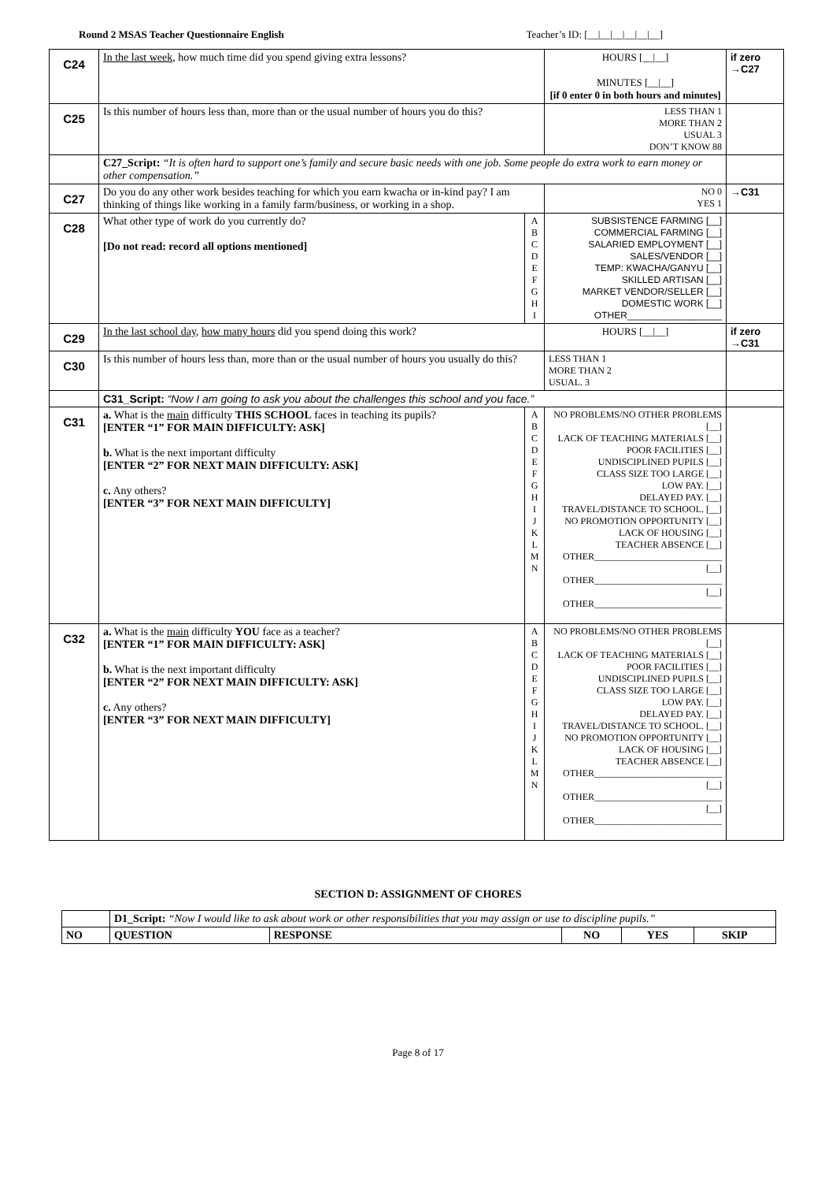Round 2 MSAS Teacher Questionnaire English Teacher’s ID: [__|__|__|__|__|__]
| C24 | In the last week , how much time did you spend giving extra lessons? | | HOURS [__/__] MINUTES [__/__] [if 0 enter 0 in both hours and minutes] | if zero →C27 |
| C25 | Is this number of hours less than, more than or the usual number of hours you do this? | | LESS THAN 1 MORE THAN 2 USUAL 3 DON’T KNOW 88 | |
| | C27_Script: “It is often hard to support one’s family and secure basic needs with one job. Some people do extra work to earn money or other compensation.” | | | |
| C27 | Do you do any other work besides teaching for which you earn kwacha or in-kind pay? I am thinking of things like working in a family farm/business, or working in a shop. | | NO 0 YES 1 | →C31 |
| C28 | What other type of work do you currently do? [Do not read: record all options mentioned] | A B C D E F G H I | SUBSISTENCE FARMING [__] COMMERCIAL FARMING [__] SALARIED EMPLOYMENT [__] SALES/VENDOR [__] TEMP: KWACHA/GANYU [__] SKILLED ARTISAN [__] MARKET VENDOR/SELLER [__] DOMESTIC WORK [__] OTHER__________________ | |
| C29 | In the last school day , how many hours did you spend doing this work? | | HOURS [__/__] | if zero →C31 |
| C30 | Is this number of hours less than, more than or the usual number of hours you usually do this? | | LESS THAN 1 MORE THAN 2 USUAL. 3 | |
| | C31_Script: “Now I am going to ask you about the challenges this school and you face.” | | | |
| C31 | a. What is the main difficulty THIS SCHOOL faces in teaching its pupils? [ENTER “1” FOR MAIN DIFFICULTY: ASK] b. What is the next important difficulty [ENTER “2” FOR NEXT MAIN DIFFICULTY: ASK] c. Any others? [ENTER “3” FOR NEXT MAIN DIFFICULTY] | A B C D E F G H I J K L M N | NO PROBLEMS/NO OTHER PROBLEMS [__] LACK OF TEACHING MATERIALS [__] POOR FACILITIES [__] UNDISCIPLINED PUPILS [__] CLASS SIZE TOO LARGE [__] LOW PAY. [__] DELAYED PAY. [__] TRAVEL/DISTANCE TO SCHOOL. [__] NO PROMOTION OPPORTUNITY [__] LACK OF HOUSING [__] TEACHER ABSENCE [__] OTHER___________________________ [__] OTHER___________________________ [__] OTHER___________________________ | |
| C32 | a. What is the main difficulty YOU face as a teacher? [ENTER “1” FOR MAIN DIFFICULTY: ASK] b. What is the next important difficulty [ENTER “2” FOR NEXT MAIN DIFFICULTY: ASK] c. Any others? [ENTER “3” FOR NEXT MAIN DIFFICULTY] | A B C D E F G H I J K L M N | NO PROBLEMS/NO OTHER PROBLEMS [__] LACK OF TEACHING MATERIALS [__] POOR FACILITIES [__] UNDISCIPLINED PUPILS [__] CLASS SIZE TOO LARGE [__] LOW PAY. [__] DELAYED PAY. [__] TRAVEL/DISTANCE TO SCHOOL. [__] NO PROMOTION OPPORTUNITY [__] LACK OF HOUSING [__] TEACHER ABSENCE [__] OTHER___________________________ [__] OTHER___________________________ [__] OTHER___________________________ | |
SECTION D: ASSIGNMENT OF CHORES
| | D1_Script: “Now I would like to ask about work or other responsibilities that you may assign or use to discipline pupils.” | | | | |
| NO | QUESTION | RESPONSE | NO | YES | SKIP |
Page 8 of 17